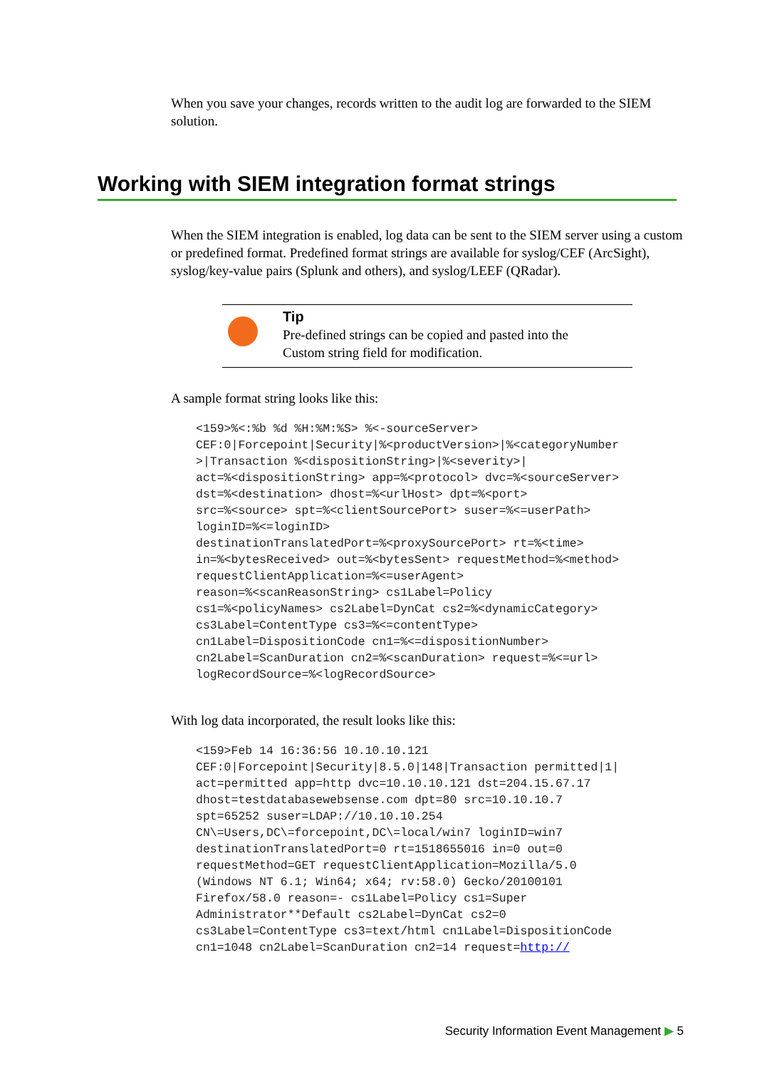When you save your changes, records written to the audit log are forwarded to the SIEM solution.
Working with SIEM integration format strings
When the SIEM integration is enabled, log data can be sent to the SIEM server using a custom or predefined format. Predefined format strings are available for syslog/CEF (ArcSight), syslog/key-value pairs (Splunk and others), and syslog/LEEF (QRadar).
Tip
Pre-defined strings can be copied and pasted into the
Custom string field for modification.
A sample format string looks like this:
<159>%<:%b %d %H:%M:%S> %<-sourceServer>
CEF:0|Forcepoint|Security|%<productVersion>|%<categoryNumber
>|Transaction %<dispositionString>|%<severity>|
act=%<dispositionString> app=%<protocol> dvc=%<sourceServer>
dst=%<destination> dhost=%<urlHost> dpt=%<port>
src=%<source> spt=%<clientSourcePort> suser=%<=userPath>
loginID=%<=loginID>
destinationTranslatedPort=%<proxySourcePort> rt=%<time>
in=%<bytesReceived> out=%<bytesSent> requestMethod=%<method>
requestClientApplication=%<=userAgent>
reason=%<scanReasonString> cs1Label=Policy
cs1=%<policyNames> cs2Label=DynCat cs2=%<dynamicCategory>
cs3Label=ContentType cs3=%<=contentType>
cn1Label=DispositionCode cn1=%<=dispositionNumber>
cn2Label=ScanDuration cn2=%<scanDuration> request=%<=url>
logRecordSource=%<logRecordSource>
With log data incorporated, the result looks like this:
<159>Feb 14 16:36:56 10.10.10.121
CEF:0|Forcepoint|Security|8.5.0|148|Transaction permitted|1|
act=permitted app=http dvc=10.10.10.121 dst=204.15.67.17
dhost=testdatabasewebsense.com dpt=80 src=10.10.10.7
spt=65252 suser=LDAP://10.10.10.254
CN\=Users,DC\=forcepoint,DC\=local/win7 loginID=win7
destinationTranslatedPort=0 rt=1518655016 in=0 out=0
requestMethod=GET requestClientApplication=Mozilla/5.0
(Windows NT 6.1; Win64; x64; rv:58.0) Gecko/20100101
Firefox/58.0 reason=- cs1Label=Policy cs1=Super
Administrator**Default cs2Label=DynCat cs2=0
cs3Label=ContentType cs3=text/html cn1Label=DispositionCode
cn1=1048 cn2Label=ScanDuration cn2=14 request=http://
Security Information Event Management ▶ 5